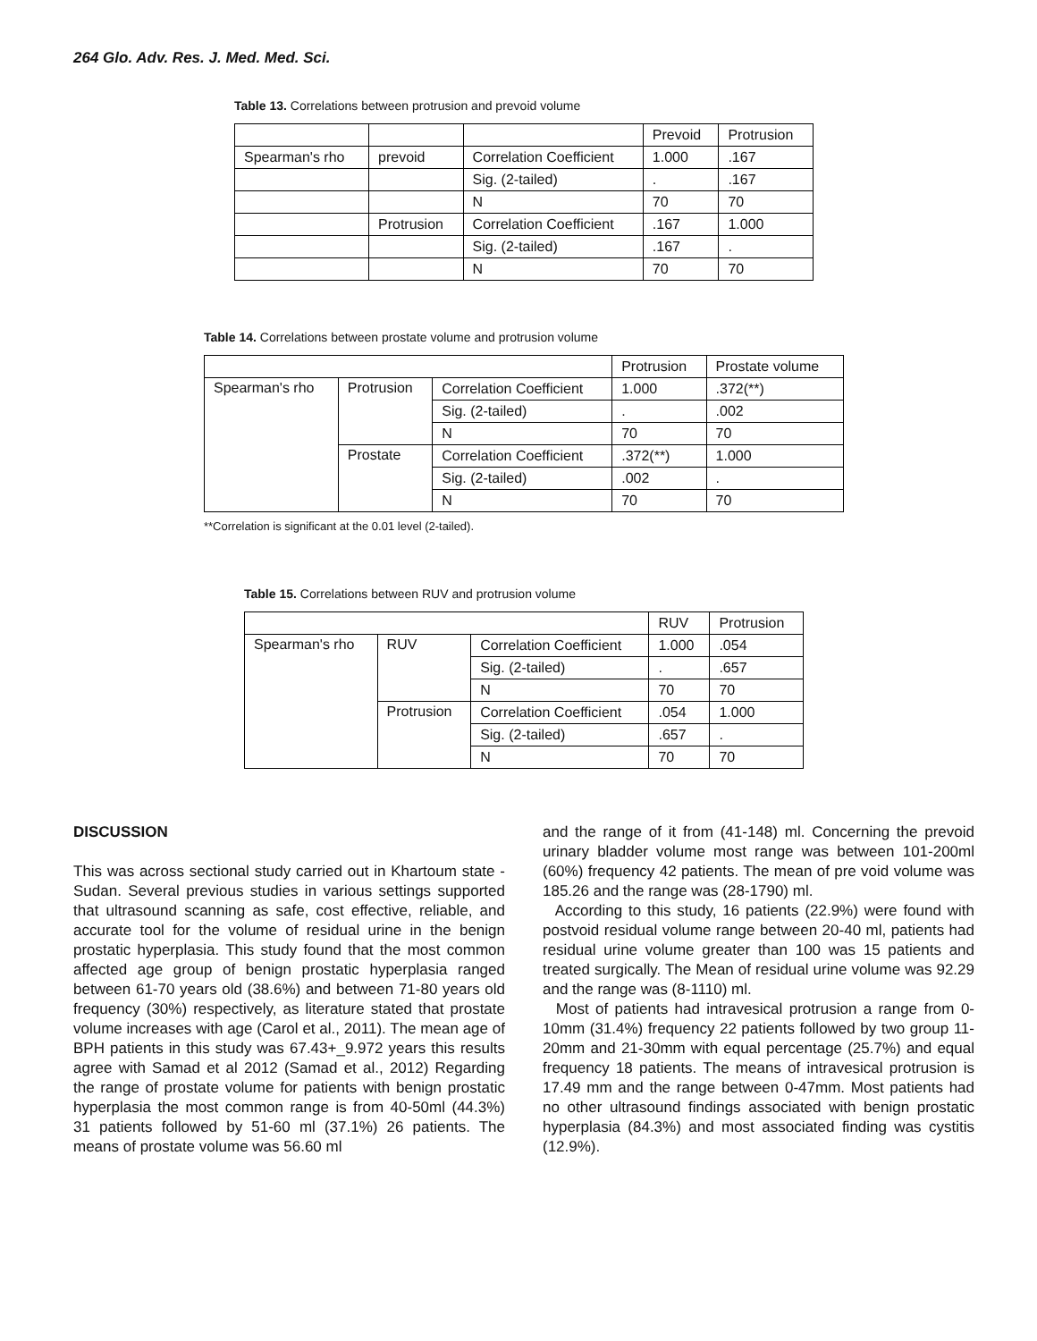264 Glo. Adv. Res. J. Med. Med. Sci.
Table 13. Correlations between protrusion and prevoid volume
| | | | Prevoid | Protrusion |
| Spearman's rho | prevoid | Correlation Coefficient | 1.000 | .167 |
| | | Sig. (2-tailed) | . | .167 |
| | | N | 70 | 70 |
| | Protrusion | Correlation Coefficient | .167 | 1.000 |
| | | Sig. (2-tailed) | .167 | . |
| | | N | 70 | 70 |
Table 14. Correlations between prostate volume and protrusion volume
| | | | Protrusion | Prostate volume |
| Spearman's rho | Protrusion | Correlation Coefficient | 1.000 | .372(**) |
| | | Sig. (2-tailed) | . | .002 |
| | | N | 70 | 70 |
| | Prostate | Correlation Coefficient | .372(**) | 1.000 |
| | | Sig. (2-tailed) | .002 | . |
| | | N | 70 | 70 |
**Correlation is significant at the 0.01 level (2-tailed).
Table 15. Correlations between RUV and protrusion volume
| | | | RUV | Protrusion |
| Spearman's rho | RUV | Correlation Coefficient | 1.000 | .054 |
| | | Sig. (2-tailed) | . | .657 |
| | | N | 70 | 70 |
| | Protrusion | Correlation Coefficient | .054 | 1.000 |
| | | Sig. (2-tailed) | .657 | . |
| | | N | 70 | 70 |
DISCUSSION
This was across sectional study carried out in Khartoum state -Sudan. Several previous studies in various settings supported that ultrasound scanning as safe, cost effective, reliable, and accurate tool for the volume of residual urine in the benign prostatic hyperplasia. This study found that the most common affected age group of benign prostatic hyperplasia ranged between 61-70 years old (38.6%) and between 71-80 years old frequency (30%) respectively, as literature stated that prostate volume increases with age (Carol et al., 2011). The mean age of BPH patients in this study was 67.43+_9.972 years this results agree with Samad et al 2012 (Samad et al., 2012) Regarding the range of prostate volume for patients with benign prostatic hyperplasia the most common range is from 40-50ml (44.3%) 31 patients followed by 51-60 ml (37.1%) 26 patients. The means of prostate volume was 56.60 ml
and the range of it from (41-148) ml. Concerning the prevoid urinary bladder volume most range was between 101-200ml (60%) frequency 42 patients. The mean of pre void volume was 185.26 and the range was (28-1790) ml.
According to this study, 16 patients (22.9%) were found with postvoid residual volume range between 20-40 ml, patients had residual urine volume greater than 100 was 15 patients and treated surgically. The Mean of residual urine volume was 92.29 and the range was (8-1110) ml.
Most of patients had intravesical protrusion a range from 0-10mm (31.4%) frequency 22 patients followed by two group 11-20mm and 21-30mm with equal percentage (25.7%) and equal frequency 18 patients. The means of intravesical protrusion is 17.49 mm and the range between 0-47mm. Most patients had no other ultrasound findings associated with benign prostatic hyperplasia (84.3%) and most associated finding was cystitis (12.9%).